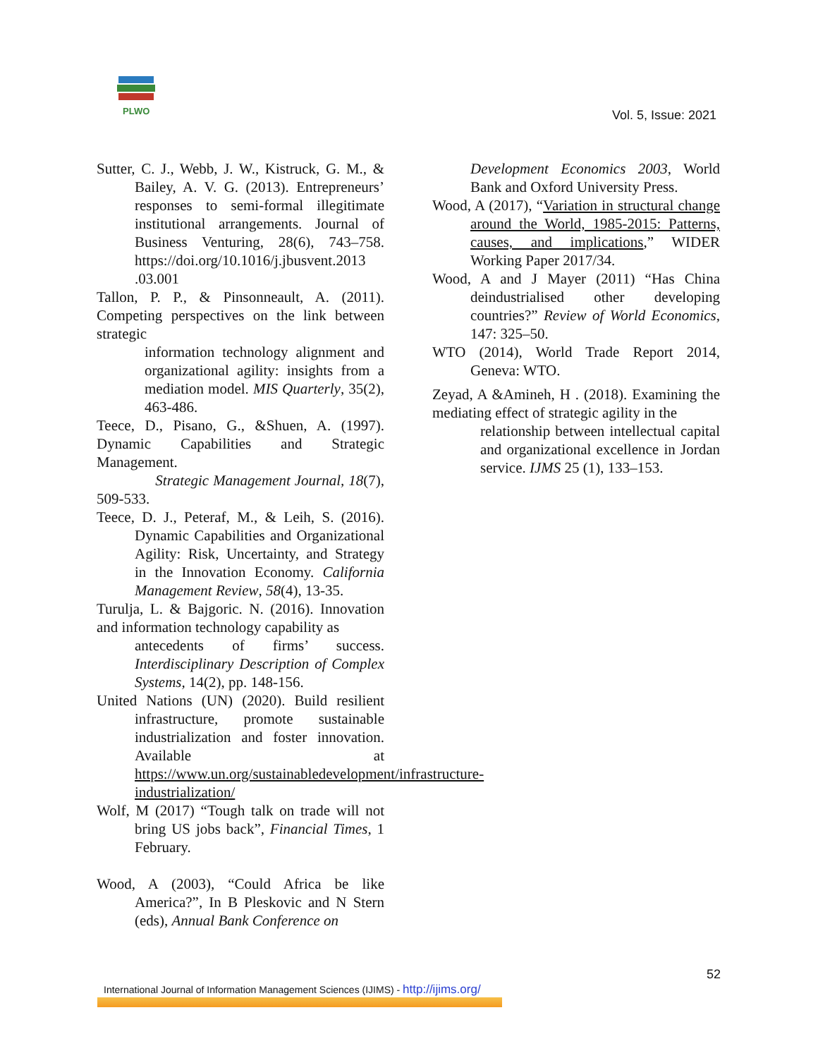PLWO
Vol. 5, Issue: 2021
Sutter, C. J., Webb, J. W., Kistruck, G. M., & Bailey, A. V. G. (2013). Entrepreneurs’ responses to semi-formal illegitimate institutional arrangements. Journal of Business Venturing, 28(6), 743–758. https://doi.org/10.1016/j.jbusvent.2013 .03.001
Tallon, P. P., & Pinsonneault, A. (2011). Competing perspectives on the link between strategic
information technology alignment and organizational agility: insights from a mediation model. MIS Quarterly, 35(2), 463-486.
Teece, D., Pisano, G., &Shuen, A. (1997). Dynamic Capabilities and Strategic Management.
Strategic Management Journal, 18(7), 509-533.
Teece, D. J., Peteraf, M., & Leih, S. (2016). Dynamic Capabilities and Organizational Agility: Risk, Uncertainty, and Strategy in the Innovation Economy. California Management Review, 58(4), 13-35.
Turulja, L. & Bajgoric. N. (2016). Innovation and information technology capability as
antecedents of firms’ success. Interdisciplinary Description of Complex Systems, 14(2), pp. 148-156.
United Nations (UN) (2020). Build resilient infrastructure, promote sustainable industrialization and foster innovation. Available at https://www.un.org/sustainabledevelopment/infrastructure-industrialization/
Wolf, M (2017) “Tough talk on trade will not bring US jobs back”, Financial Times, 1 February.
Wood, A (2003), “Could Africa be like America?”, In B Pleskovic and N Stern (eds), Annual Bank Conference on
Development Economics 2003, World Bank and Oxford University Press.
Wood, A (2017), “Variation in structural change around the World, 1985-2015: Patterns, causes, and implications,” WIDER Working Paper 2017/34.
Wood, A and J Mayer (2011) “Has China deindustrialised other developing countries?” Review of World Economics, 147: 325–50.
WTO (2014), World Trade Report 2014, Geneva: WTO.
Zeyad, A &Amineh, H . (2018). Examining the mediating effect of strategic agility in the
relationship between intellectual capital and organizational excellence in Jordan service. IJMS 25 (1), 133–153.
52
International Journal of Information Management Sciences (IJIMS) - http://ijims.org/